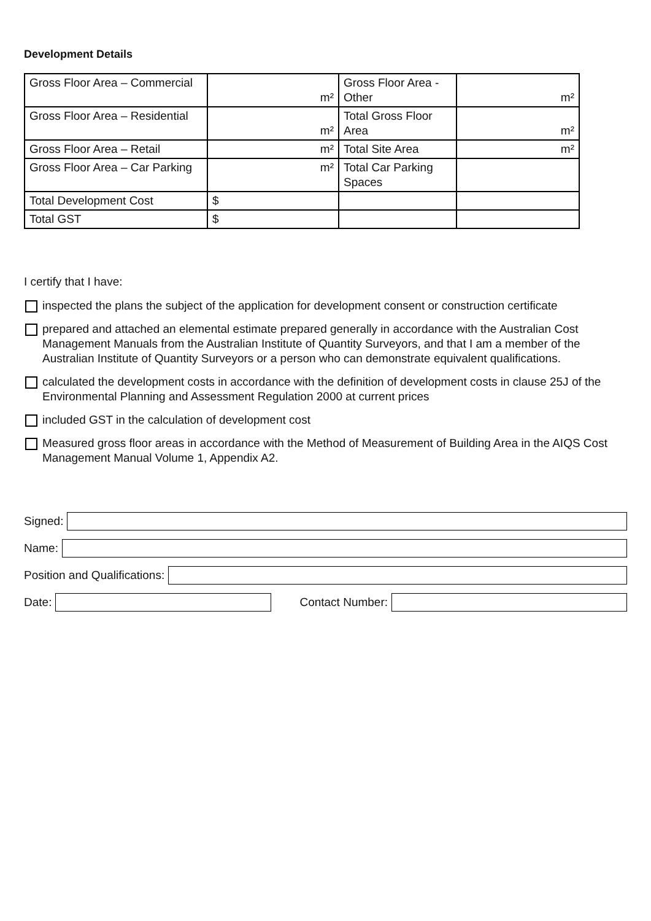Development Details
| Gross Floor Area – Commercial | m² | Gross Floor Area - Other | m² |
| Gross Floor Area – Residential | m² | Total Gross Floor Area | m² |
| Gross Floor Area – Retail | m² | Total Site Area | m² |
| Gross Floor Area – Car Parking | m² | Total Car Parking Spaces | |
| Total Development Cost | $ | | |
| Total GST | $ | | |
I certify that I have:
inspected the plans the subject of the application for development consent or construction certificate
prepared and attached an elemental estimate prepared generally in accordance with the Australian Cost Management Manuals from the Australian Institute of Quantity Surveyors, and that I am a member of the Australian Institute of Quantity Surveyors or a person who can demonstrate equivalent qualifications.
calculated the development costs in accordance with the definition of development costs in clause 25J of the Environmental Planning and Assessment Regulation 2000 at current prices
included GST in the calculation of development cost
Measured gross floor areas in accordance with the Method of Measurement of Building Area in the AIQS Cost Management Manual Volume 1, Appendix A2.
Signed:
Name:
Position and Qualifications:
Date:
Contact Number: